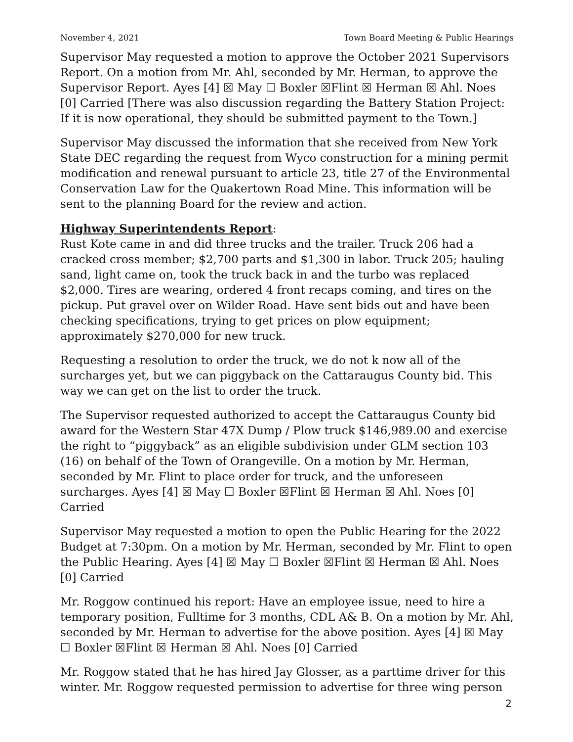November 4, 2021 Town Board Meeting & Public Hearings
Supervisor May requested a motion to approve the October 2021 Supervisors Report. On a motion from Mr. Ahl, seconded by Mr. Herman, to approve the Supervisor Report. Ayes [4] ☒ May ☐ Boxler ☒Flint ☒ Herman ☒ Ahl. Noes [0] Carried [There was also discussion regarding the Battery Station Project: If it is now operational, they should be submitted payment to the Town.]
Supervisor May discussed the information that she received from New York State DEC regarding the request from Wyco construction for a mining permit modification and renewal pursuant to article 23, title 27 of the Environmental Conservation Law for the Quakertown Road Mine. This information will be sent to the planning Board for the review and action.
Highway Superintendents Report:
Rust Kote came in and did three trucks and the trailer. Truck 206 had a cracked cross member; $2,700 parts and $1,300 in labor. Truck 205; hauling sand, light came on, took the truck back in and the turbo was replaced $2,000. Tires are wearing, ordered 4 front recaps coming, and tires on the pickup. Put gravel over on Wilder Road. Have sent bids out and have been checking specifications, trying to get prices on plow equipment; approximately $270,000 for new truck.
Requesting a resolution to order the truck, we do not k now all of the surcharges yet, but we can piggyback on the Cattaraugus County bid. This way we can get on the list to order the truck.
The Supervisor requested authorized to accept the Cattaraugus County bid award for the Western Star 47X Dump / Plow truck $146,989.00 and exercise the right to “piggyback” as an eligible subdivision under GLM section 103 (16) on behalf of the Town of Orangeville. On a motion by Mr. Herman, seconded by Mr. Flint to place order for truck, and the unforeseen surcharges. Ayes [4] ☒ May ☐ Boxler ☒Flint ☒ Herman ☒ Ahl. Noes [0] Carried
Supervisor May requested a motion to open the Public Hearing for the 2022 Budget at 7:30pm. On a motion by Mr. Herman, seconded by Mr. Flint to open the Public Hearing. Ayes [4] ☒ May ☐ Boxler ☒Flint ☒ Herman ☒ Ahl. Noes [0] Carried
Mr. Roggow continued his report: Have an employee issue, need to hire a temporary position, Fulltime for 3 months, CDL A& B. On a motion by Mr. Ahl, seconded by Mr. Herman to advertise for the above position. Ayes [4] ☒ May ☐ Boxler ☒Flint ☒ Herman ☒ Ahl. Noes [0] Carried
Mr. Roggow stated that he has hired Jay Glosser, as a parttime driver for this winter. Mr. Roggow requested permission to advertise for three wing person
2